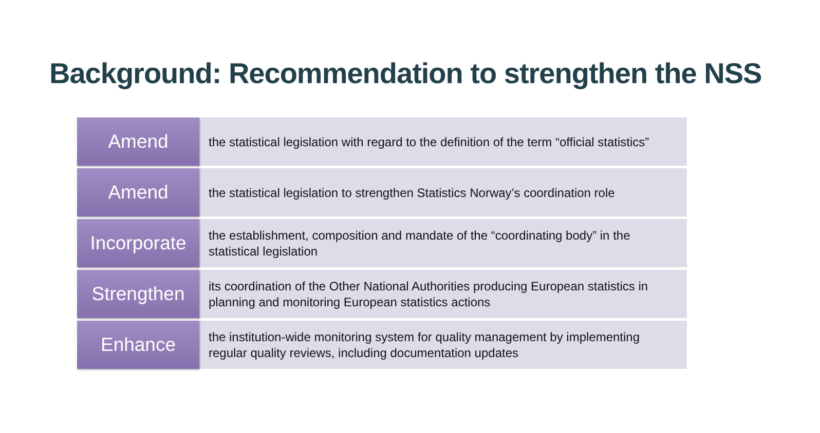Background: Recommendation to strengthen the NSS
Amend
the statistical legislation with regard to the definition of the term “official statistics”
Amend
the statistical legislation to strengthen Statistics Norway’s coordination role
Incorporate
the establishment, composition and mandate of the “coordinating body” in the statistical legislation
Strengthen
its coordination of the Other National Authorities producing European statistics in planning and monitoring European statistics actions
Enhance
the institution-wide monitoring system for quality management by implementing regular quality reviews, including documentation updates